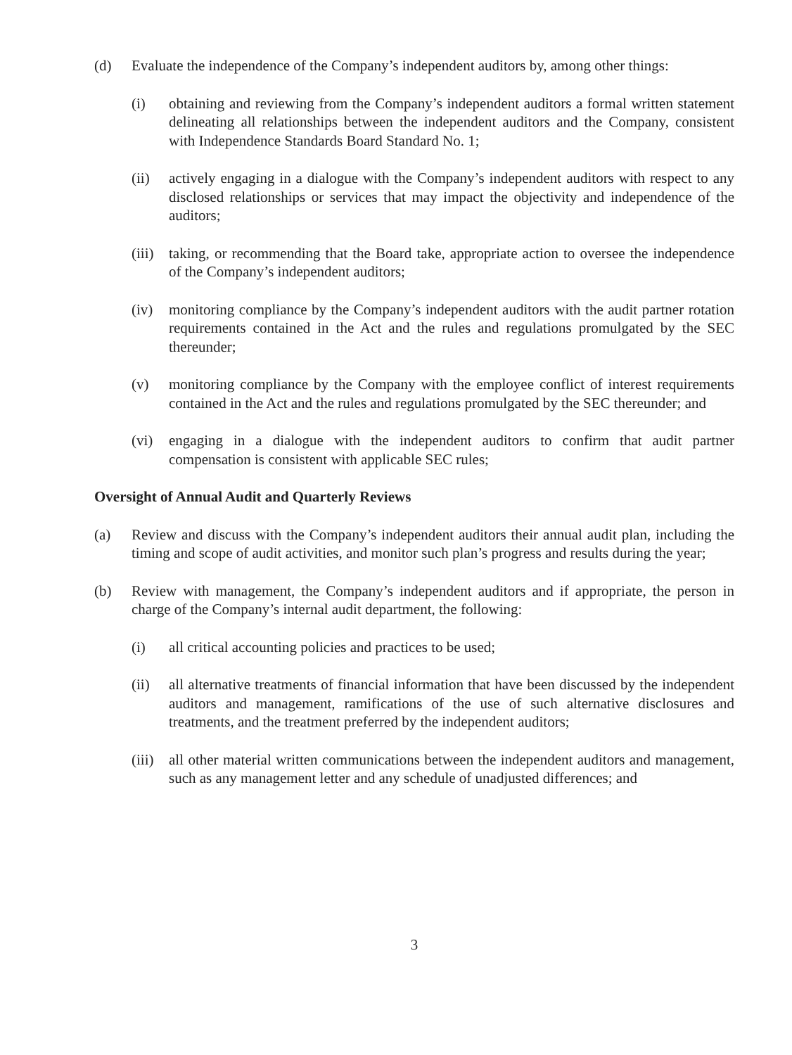(d) Evaluate the independence of the Company’s independent auditors by, among other things:
(i) obtaining and reviewing from the Company’s independent auditors a formal written statement delineating all relationships between the independent auditors and the Company, consistent with Independence Standards Board Standard No. 1;
(ii) actively engaging in a dialogue with the Company’s independent auditors with respect to any disclosed relationships or services that may impact the objectivity and independence of the auditors;
(iii) taking, or recommending that the Board take, appropriate action to oversee the independence of the Company’s independent auditors;
(iv) monitoring compliance by the Company’s independent auditors with the audit partner rotation requirements contained in the Act and the rules and regulations promulgated by the SEC thereunder;
(v) monitoring compliance by the Company with the employee conflict of interest requirements contained in the Act and the rules and regulations promulgated by the SEC thereunder; and
(vi) engaging in a dialogue with the independent auditors to confirm that audit partner compensation is consistent with applicable SEC rules;
Oversight of Annual Audit and Quarterly Reviews
(a) Review and discuss with the Company’s independent auditors their annual audit plan, including the timing and scope of audit activities, and monitor such plan’s progress and results during the year;
(b) Review with management, the Company’s independent auditors and if appropriate, the person in charge of the Company’s internal audit department, the following:
(i) all critical accounting policies and practices to be used;
(ii) all alternative treatments of financial information that have been discussed by the independent auditors and management, ramifications of the use of such alternative disclosures and treatments, and the treatment preferred by the independent auditors;
(iii) all other material written communications between the independent auditors and management, such as any management letter and any schedule of unadjusted differences; and
3